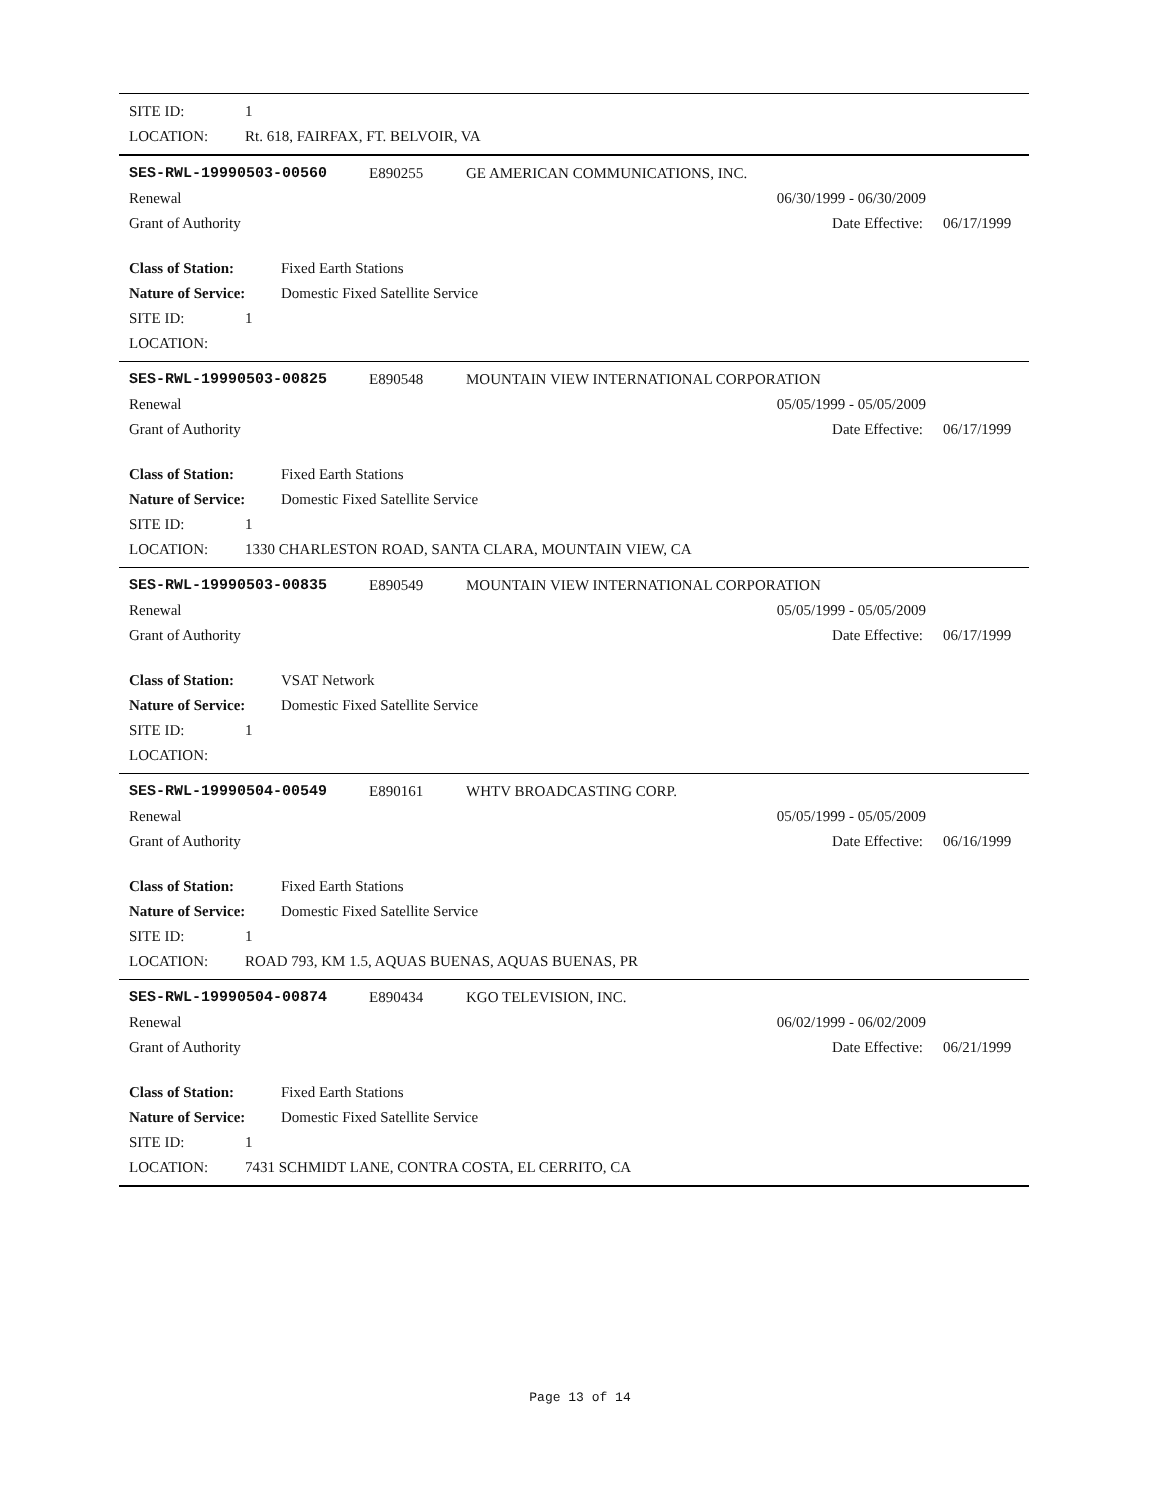SITE ID: 1
LOCATION: Rt. 618, FAIRFAX, FT. BELVOIR, VA
SES-RWL-19990503-00560 E890255 GE AMERICAN COMMUNICATIONS, INC.
Renewal 06/30/1999 - 06/30/2009
Grant of Authority Date Effective: 06/17/1999
Class of Station: Fixed Earth Stations
Nature of Service: Domestic Fixed Satellite Service
SITE ID: 1
LOCATION:
SES-RWL-19990503-00825 E890548 MOUNTAIN VIEW INTERNATIONAL CORPORATION
Renewal 05/05/1999 - 05/05/2009
Grant of Authority Date Effective: 06/17/1999
Class of Station: Fixed Earth Stations
Nature of Service: Domestic Fixed Satellite Service
SITE ID: 1
LOCATION: 1330 CHARLESTON ROAD, SANTA CLARA, MOUNTAIN VIEW, CA
SES-RWL-19990503-00835 E890549 MOUNTAIN VIEW INTERNATIONAL CORPORATION
Renewal 05/05/1999 - 05/05/2009
Grant of Authority Date Effective: 06/17/1999
Class of Station: VSAT Network
Nature of Service: Domestic Fixed Satellite Service
SITE ID: 1
LOCATION:
SES-RWL-19990504-00549 E890161 WHTV BROADCASTING CORP.
Renewal 05/05/1999 - 05/05/2009
Grant of Authority Date Effective: 06/16/1999
Class of Station: Fixed Earth Stations
Nature of Service: Domestic Fixed Satellite Service
SITE ID: 1
LOCATION: ROAD 793, KM 1.5, AQUAS BUENAS, AQUAS BUENAS, PR
SES-RWL-19990504-00874 E890434 KGO TELEVISION, INC.
Renewal 06/02/1999 - 06/02/2009
Grant of Authority Date Effective: 06/21/1999
Class of Station: Fixed Earth Stations
Nature of Service: Domestic Fixed Satellite Service
SITE ID: 1
LOCATION: 7431 SCHMIDT LANE, CONTRA COSTA, EL CERRITO, CA
Page 13 of 14